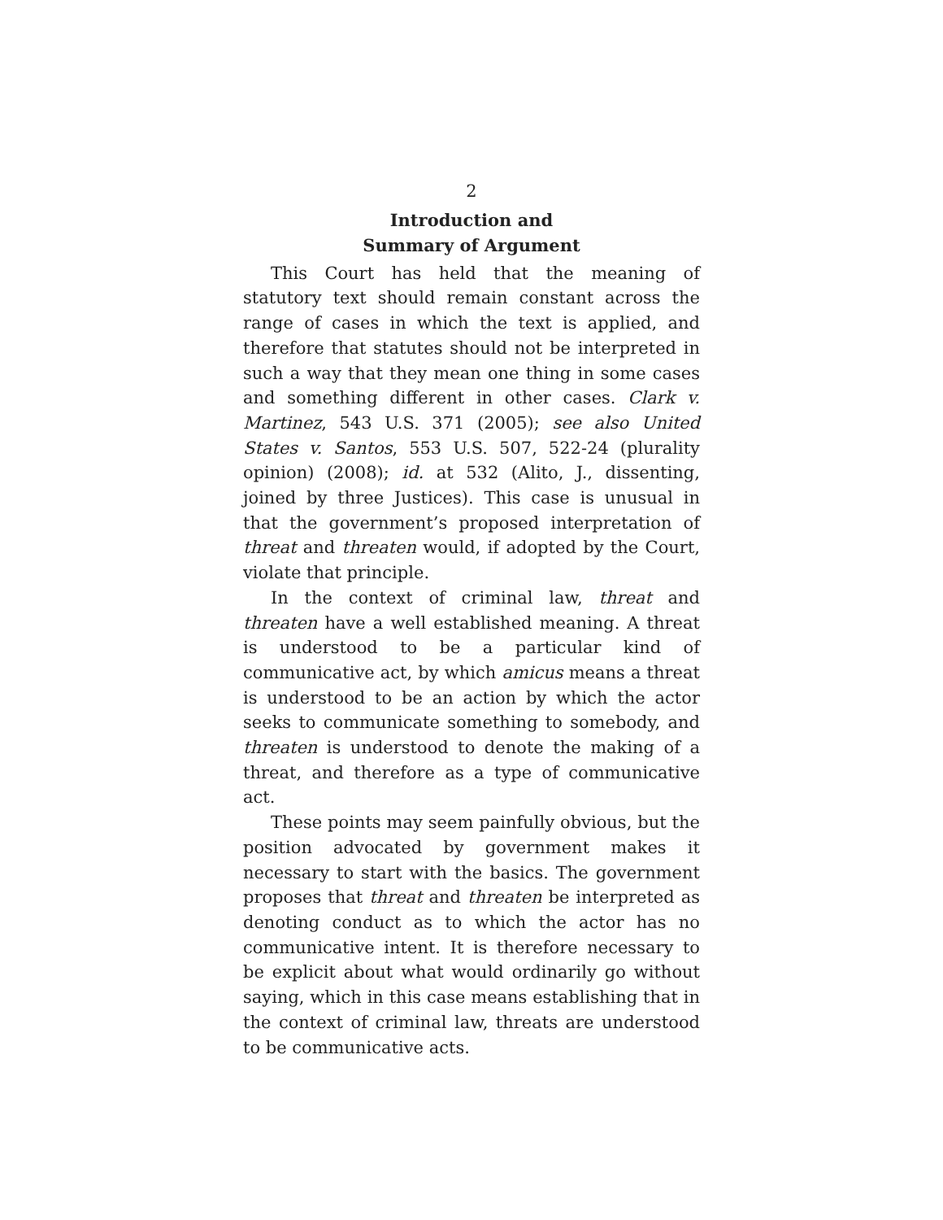2
Introduction and
Summary of Argument
This Court has held that the meaning of statutory text should remain constant across the range of cases in which the text is applied, and therefore that statutes should not be interpreted in such a way that they mean one thing in some cases and something different in other cases. Clark v. Martinez, 543 U.S. 371 (2005); see also United States v. Santos, 553 U.S. 507, 522-24 (plurality opinion) (2008); id. at 532 (Alito, J., dissenting, joined by three Justices). This case is unusual in that the government’s proposed interpretation of threat and threaten would, if adopted by the Court, violate that principle.
In the context of criminal law, threat and threaten have a well established meaning. A threat is understood to be a particular kind of communicative act, by which amicus means a threat is understood to be an action by which the actor seeks to communicate something to somebody, and threaten is understood to denote the making of a threat, and therefore as a type of communicative act.
These points may seem painfully obvious, but the position advocated by government makes it necessary to start with the basics. The government proposes that threat and threaten be interpreted as denoting conduct as to which the actor has no communicative intent. It is therefore necessary to be explicit about what would ordinarily go without saying, which in this case means establishing that in the context of criminal law, threats are understood to be communicative acts.